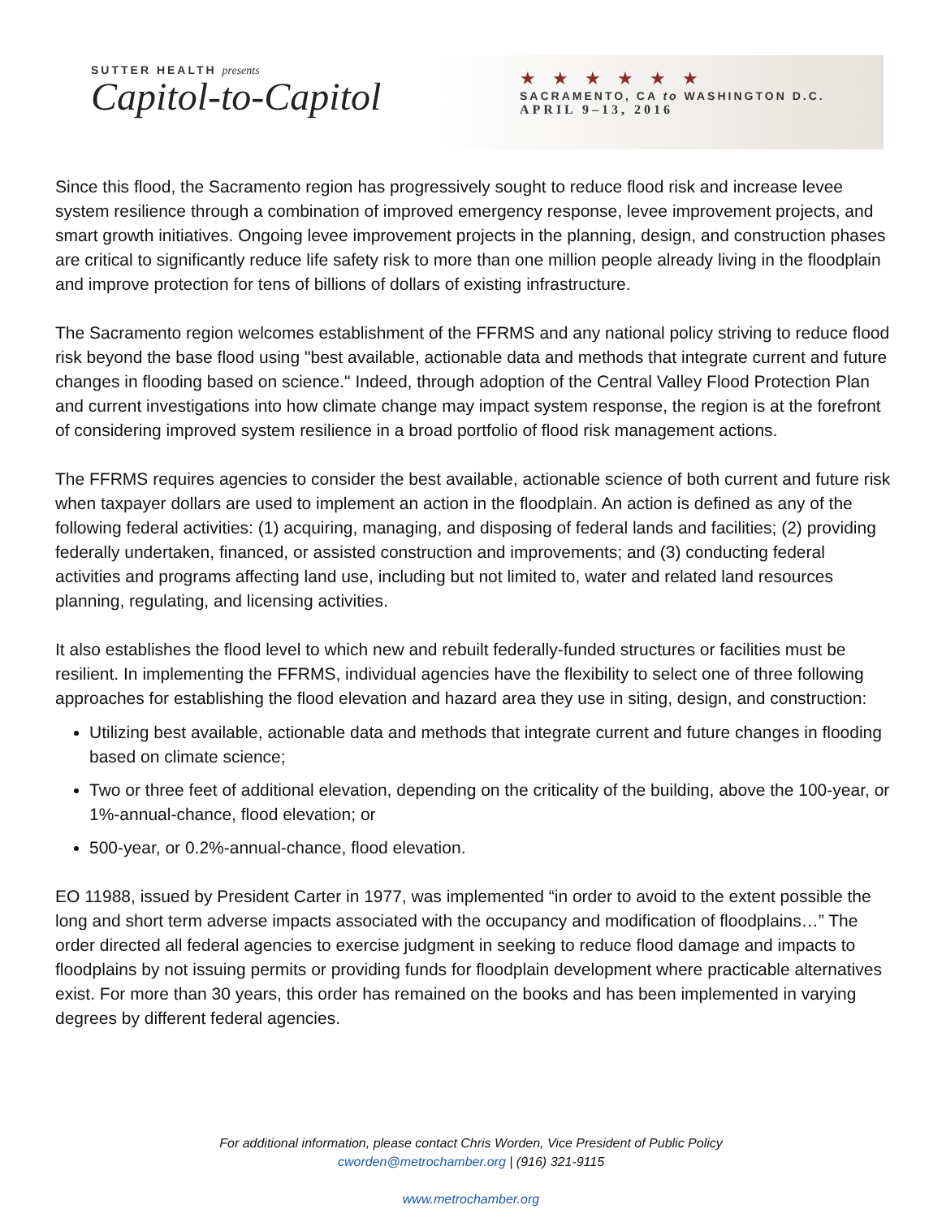SUTTER HEALTH presents
Capitol-to-Capitol
★★★★★★
SACRAMENTO, CA to WASHINGTON D.C.
APRIL 9–13, 2016
Since this flood, the Sacramento region has progressively sought to reduce flood risk and increase levee system resilience through a combination of improved emergency response, levee improvement projects, and smart growth initiatives. Ongoing levee improvement projects in the planning, design, and construction phases are critical to significantly reduce life safety risk to more than one million people already living in the floodplain and improve protection for tens of billions of dollars of existing infrastructure.
The Sacramento region welcomes establishment of the FFRMS and any national policy striving to reduce flood risk beyond the base flood using "best available, actionable data and methods that integrate current and future changes in flooding based on science." Indeed, through adoption of the Central Valley Flood Protection Plan and current investigations into how climate change may impact system response, the region is at the forefront of considering improved system resilience in a broad portfolio of flood risk management actions.
The FFRMS requires agencies to consider the best available, actionable science of both current and future risk when taxpayer dollars are used to implement an action in the floodplain. An action is defined as any of the following federal activities: (1) acquiring, managing, and disposing of federal lands and facilities; (2) providing federally undertaken, financed, or assisted construction and improvements; and (3) conducting federal activities and programs affecting land use, including but not limited to, water and related land resources planning, regulating, and licensing activities.
It also establishes the flood level to which new and rebuilt federally-funded structures or facilities must be resilient. In implementing the FFRMS, individual agencies have the flexibility to select one of three following approaches for establishing the flood elevation and hazard area they use in siting, design, and construction:
Utilizing best available, actionable data and methods that integrate current and future changes in flooding based on climate science;
Two or three feet of additional elevation, depending on the criticality of the building, above the 100-year, or 1%-annual-chance, flood elevation; or
500-year, or 0.2%-annual-chance, flood elevation.
EO 11988, issued by President Carter in 1977, was implemented “in order to avoid to the extent possible the long and short term adverse impacts associated with the occupancy and modification of floodplains…” The order directed all federal agencies to exercise judgment in seeking to reduce flood damage and impacts to floodplains by not issuing permits or providing funds for floodplain development where practicable alternatives exist. For more than 30 years, this order has remained on the books and has been implemented in varying degrees by different federal agencies.
For additional information, please contact Chris Worden, Vice President of Public Policy
cworden@metrochamber.org | (916) 321-9115
www.metrochamber.org